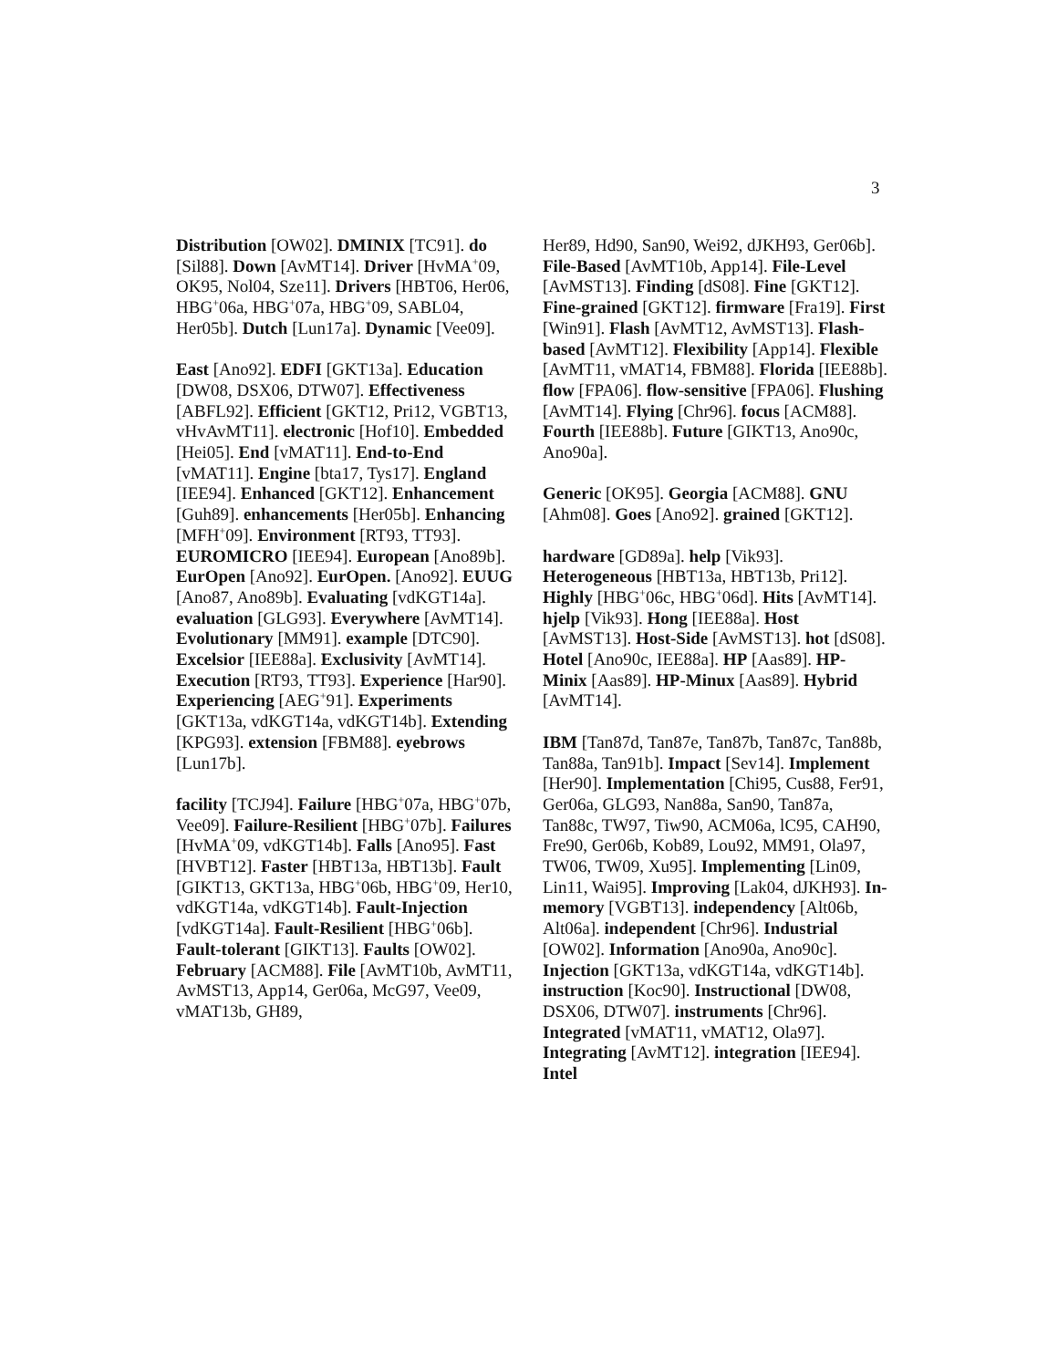3
Distribution [OW02]. DMINIX [TC91]. do [Sil88]. Down [AvMT14]. Driver [HvMA<sup>+</sup>09, OK95, Nol04, Sze11]. Drivers [HBT06, Her06, HBG<sup>+</sup>06a, HBG<sup>+</sup>07a, HBG<sup>+</sup>09, SABL04, Her05b]. Dutch [Lun17a]. Dynamic [Vee09].
East [Ano92]. EDFI [GKT13a]. Education [DW08, DSX06, DTW07]. Effectiveness [ABFL92]. Efficient [GKT12, Pri12, VGBT13, vHvAvMT11]. electronic [Hof10]. Embedded [Hei05]. End [vMAT11]. End-to-End [vMAT11]. Engine [bta17, Tys17]. England [IEE94]. Enhanced [GKT12]. Enhancement [Guh89]. enhancements [Her05b]. Enhancing [MFH<sup>+</sup>09]. Environment [RT93, TT93]. EUROMICRO [IEE94]. European [Ano89b]. EurOpen [Ano92]. EurOpen. [Ano92]. EUUG [Ano87, Ano89b]. Evaluating [vdKGT14a]. evaluation [GLG93]. Everywhere [AvMT14]. Evolutionary [MM91]. example [DTC90]. Excelsior [IEE88a]. Exclusivity [AvMT14]. Execution [RT93, TT93]. Experience [Har90]. Experiencing [AEG<sup>+</sup>91]. Experiments [GKT13a, vdKGT14a, vdKGT14b]. Extending [KPG93]. extension [FBM88]. eyebrows [Lun17b].
facility [TCJ94]. Failure [HBG<sup>+</sup>07a, HBG<sup>+</sup>07b, Vee09]. Failure-Resilient [HBG<sup>+</sup>07b]. Failures [HvMA<sup>+</sup>09, vdKGT14b]. Falls [Ano95]. Fast [HVBT12]. Faster [HBT13a, HBT13b]. Fault [GIKT13, GKT13a, HBG<sup>+</sup>06b, HBG<sup>+</sup>09, Her10, vdKGT14a, vdKGT14b]. Fault-Injection [vdKGT14a]. Fault-Resilient [HBG<sup>+</sup>06b]. Fault-tolerant [GIKT13]. Faults [OW02]. February [ACM88]. File [AvMT10b, AvMT11, AvMST13, App14, Ger06a, McG97, Vee09, vMAT13b, GH89,
Her89, Hd90, San90, Wei92, dJKH93, Ger06b]. File-Based [AvMT10b, App14]. File-Level [AvMST13]. Finding [dS08]. Fine [GKT12]. Fine-grained [GKT12]. firmware [Fra19]. First [Win91]. Flash [AvMT12, AvMST13]. Flash-based [AvMT12]. Flexibility [App14]. Flexible [AvMT11, vMAT14, FBM88]. Florida [IEE88b]. flow [FPA06]. flow-sensitive [FPA06]. Flushing [AvMT14]. Flying [Chr96]. focus [ACM88]. Fourth [IEE88b]. Future [GIKT13, Ano90c, Ano90a].
Generic [OK95]. Georgia [ACM88]. GNU [Ahm08]. Goes [Ano92]. grained [GKT12].
hardware [GD89a]. help [Vik93]. Heterogeneous [HBT13a, HBT13b, Pri12]. Highly [HBG<sup>+</sup>06c, HBG<sup>+</sup>06d]. Hits [AvMT14]. hjelp [Vik93]. Hong [IEE88a]. Host [AvMST13]. Host-Side [AvMST13]. hot [dS08]. Hotel [Ano90c, IEE88a]. HP [Aas89]. HP-Minix [Aas89]. HP-Minux [Aas89]. Hybrid [AvMT14].
IBM [Tan87d, Tan87e, Tan87b, Tan87c, Tan88b, Tan88a, Tan91b]. Impact [Sev14]. Implement [Her90]. Implementation [Chi95, Cus88, Fer91, Ger06a, GLG93, Nan88a, San90, Tan87a, Tan88c, TW97, Tiw90, ACM06a, lC95, CAH90, Fre90, Ger06b, Kob89, Lou92, MM91, Ola97, TW06, TW09, Xu95]. Implementing [Lin09, Lin11, Wai95]. Improving [Lak04, dJKH93]. In-memory [VGBT13]. independency [Alt06b, Alt06a]. independent [Chr96]. Industrial [OW02]. Information [Ano90a, Ano90c]. Injection [GKT13a, vdKGT14a, vdKGT14b]. instruction [Koc90]. Instructional [DW08, DSX06, DTW07]. instruments [Chr96]. Integrated [vMAT11, vMAT12, Ola97]. Integrating [AvMT12]. integration [IEE94]. Intel